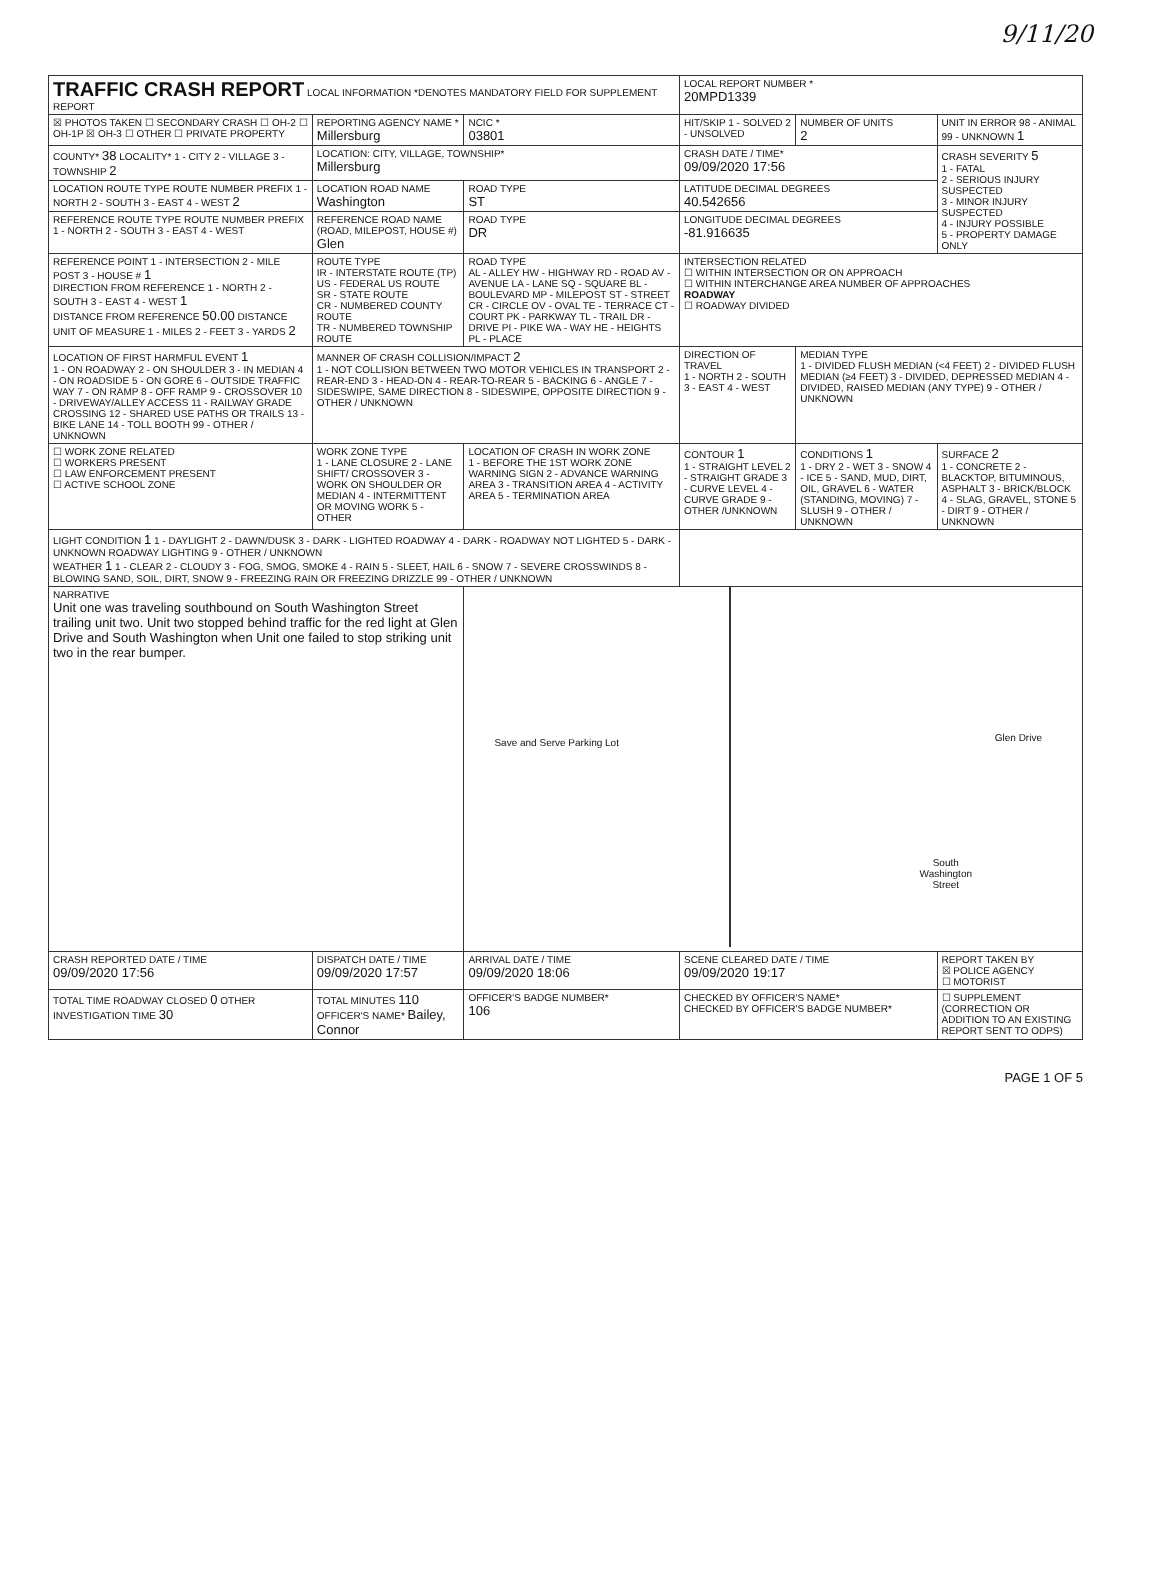9/11/20
| TRAFFIC CRASH REPORT LOCAL INFORMATION *DENOTES MANDATORY FIELD FOR SUPPLEMENT REPORT | | | LOCAL REPORT NUMBER * 20MPD1339 | | |
| ☒ PHOTOS TAKEN ☐ SECONDARY CRASH ☐ OH-2 ☐ OH-1P ☒ OH-3 ☐ OTHER ☐ PRIVATE PROPERTY | REPORTING AGENCY NAME * Millersburg | NCIC * 03801 | HIT/SKIP 1 - SOLVED 2 - UNSOLVED | NUMBER OF UNITS 2 | UNIT IN ERROR 98 - ANIMAL 99 - UNKNOWN 1 |
| COUNTY* 38 LOCALITY* 1 - CITY 2 - VILLAGE 3 - TOWNSHIP 2 | LOCATION: CITY, VILLAGE, TOWNSHIP* Millersburg | | CRASH DATE / TIME* 09/09/2020 17:56 | | CRASH SEVERITY 5 1 - FATAL 2 - SERIOUS INJURY SUSPECTED 3 - MINOR INJURY SUSPECTED 4 - INJURY POSSIBLE 5 - PROPERTY DAMAGE ONLY |
| LOCATION ROUTE TYPE ROUTE NUMBER PREFIX 1 - NORTH 2 - SOUTH 3 - EAST 4 - WEST 2 | LOCATION ROAD NAME Washington | ROAD TYPE ST | LATITUDE DECIMAL DEGREES 40.542656 | | |
| REFERENCE ROUTE TYPE ROUTE NUMBER PREFIX 1 - NORTH 2 - SOUTH 3 - EAST 4 - WEST | REFERENCE ROAD NAME (ROAD, MILEPOST, HOUSE #) Glen | ROAD TYPE DR | LONGITUDE DECIMAL DEGREES -81.916635 | | |
| REFERENCE POINT 1 - INTERSECTION 2 - MILE POST 3 - HOUSE # 1 DIRECTION FROM REFERENCE 1 - NORTH 2 - SOUTH 3 - EAST 4 - WEST 1 DISTANCE FROM REFERENCE 50.00 DISTANCE UNIT OF MEASURE 1 - MILES 2 - FEET 3 - YARDS 2 | ROUTE TYPE IR - INTERSTATE ROUTE (TP) US - FEDERAL US ROUTE SR - STATE ROUTE CR - NUMBERED COUNTY ROUTE TR - NUMBERED TOWNSHIP ROUTE | ROAD TYPE AL - ALLEY HW - HIGHWAY RD - ROAD AV - AVENUE LA - LANE SQ - SQUARE BL - BOULEVARD MP - MILEPOST ST - STREET CR - CIRCLE OV - OVAL TE - TERRACE CT - COURT PK - PARKWAY TL - TRAIL DR - DRIVE PI - PIKE WA - WAY HE - HEIGHTS PL - PLACE | INTERSECTION RELATED ☐ WITHIN INTERSECTION OR ON APPROACH ☐ WITHIN INTERCHANGE AREA NUMBER OF APPROACHES ROADWAY ☐ ROADWAY DIVIDED | | |
| LOCATION OF FIRST HARMFUL EVENT 1 1 - ON ROADWAY 2 - ON SHOULDER 3 - IN MEDIAN 4 - ON ROADSIDE 5 - ON GORE 6 - OUTSIDE TRAFFIC WAY 7 - ON RAMP 8 - OFF RAMP 9 - CROSSOVER 10 - DRIVEWAY/ALLEY ACCESS 11 - RAILWAY GRADE CROSSING 12 - SHARED USE PATHS OR TRAILS 13 - BIKE LANE 14 - TOLL BOOTH 99 - OTHER / UNKNOWN | MANNER OF CRASH COLLISION/IMPACT 2 1 - NOT COLLISION BETWEEN TWO MOTOR VEHICLES IN TRANSPORT 2 - REAR-END 3 - HEAD-ON 4 - REAR-TO-REAR 5 - BACKING 6 - ANGLE 7 - SIDESWIPE, SAME DIRECTION 8 - SIDESWIPE, OPPOSITE DIRECTION 9 - OTHER / UNKNOWN | | DIRECTION OF TRAVEL 1 - NORTH 2 - SOUTH 3 - EAST 4 - WEST | MEDIAN TYPE 1 - DIVIDED FLUSH MEDIAN (<4 FEET) 2 - DIVIDED FLUSH MEDIAN (≥4 FEET) 3 - DIVIDED, DEPRESSED MEDIAN 4 - DIVIDED, RAISED MEDIAN (ANY TYPE) 9 - OTHER / UNKNOWN | |
| ☐ WORK ZONE RELATED ☐ WORKERS PRESENT ☐ LAW ENFORCEMENT PRESENT ☐ ACTIVE SCHOOL ZONE | WORK ZONE TYPE 1 - LANE CLOSURE 2 - LANE SHIFT/ CROSSOVER 3 - WORK ON SHOULDER OR MEDIAN 4 - INTERMITTENT OR MOVING WORK 5 - OTHER | LOCATION OF CRASH IN WORK ZONE 1 - BEFORE THE 1ST WORK ZONE WARNING SIGN 2 - ADVANCE WARNING AREA 3 - TRANSITION AREA 4 - ACTIVITY AREA 5 - TERMINATION AREA | CONTOUR 1 1 - STRAIGHT LEVEL 2 - STRAIGHT GRADE 3 - CURVE LEVEL 4 - CURVE GRADE 9 - OTHER /UNKNOWN | CONDITIONS 1 1 - DRY 2 - WET 3 - SNOW 4 - ICE 5 - SAND, MUD, DIRT, OIL, GRAVEL 6 - WATER (STANDING, MOVING) 7 - SLUSH 9 - OTHER / UNKNOWN | SURFACE 2 1 - CONCRETE 2 - BLACKTOP, BITUMINOUS, ASPHALT 3 - BRICK/BLOCK 4 - SLAG, GRAVEL, STONE 5 - DIRT 9 - OTHER / UNKNOWN |
| LIGHT CONDITION 1 1 - DAYLIGHT 2 - DAWN/DUSK 3 - DARK - LIGHTED ROADWAY 4 - DARK - ROADWAY NOT LIGHTED 5 - DARK - UNKNOWN ROADWAY LIGHTING 9 - OTHER / UNKNOWN WEATHER 1 1 - CLEAR 2 - CLOUDY 3 - FOG, SMOG, SMOKE 4 - RAIN 5 - SLEET, HAIL 6 - SNOW 7 - SEVERE CROSSWINDS 8 - BLOWING SAND, SOIL, DIRT, SNOW 9 - FREEZING RAIN OR FREEZING DRIZZLE 99 - OTHER / UNKNOWN | | | | | |
| NARRATIVE Unit one was traveling southbound on South Washington Street trailing unit two. Unit two stopped behind traffic for the red light at Glen Drive and South Washington when Unit one failed to stop striking unit two in the rear bumper. | | Save and Serve Parking Lot Glen Drive South Washington Street | | | |
| CRASH REPORTED DATE / TIME 09/09/2020 17:56 | DISPATCH DATE / TIME 09/09/2020 17:57 | ARRIVAL DATE / TIME 09/09/2020 18:06 | SCENE CLEARED DATE / TIME 09/09/2020 19:17 | | REPORT TAKEN BY ☒ POLICE AGENCY ☐ MOTORIST |
| TOTAL TIME ROADWAY CLOSED 0 OTHER INVESTIGATION TIME 30 | TOTAL MINUTES 110 OFFICER'S NAME* Bailey, Connor | OFFICER'S BADGE NUMBER* 106 | CHECKED BY OFFICER'S NAME* CHECKED BY OFFICER'S BADGE NUMBER* | | ☐ SUPPLEMENT (CORRECTION OR ADDITION TO AN EXISTING REPORT SENT TO ODPS) |
PAGE 1 OF 5